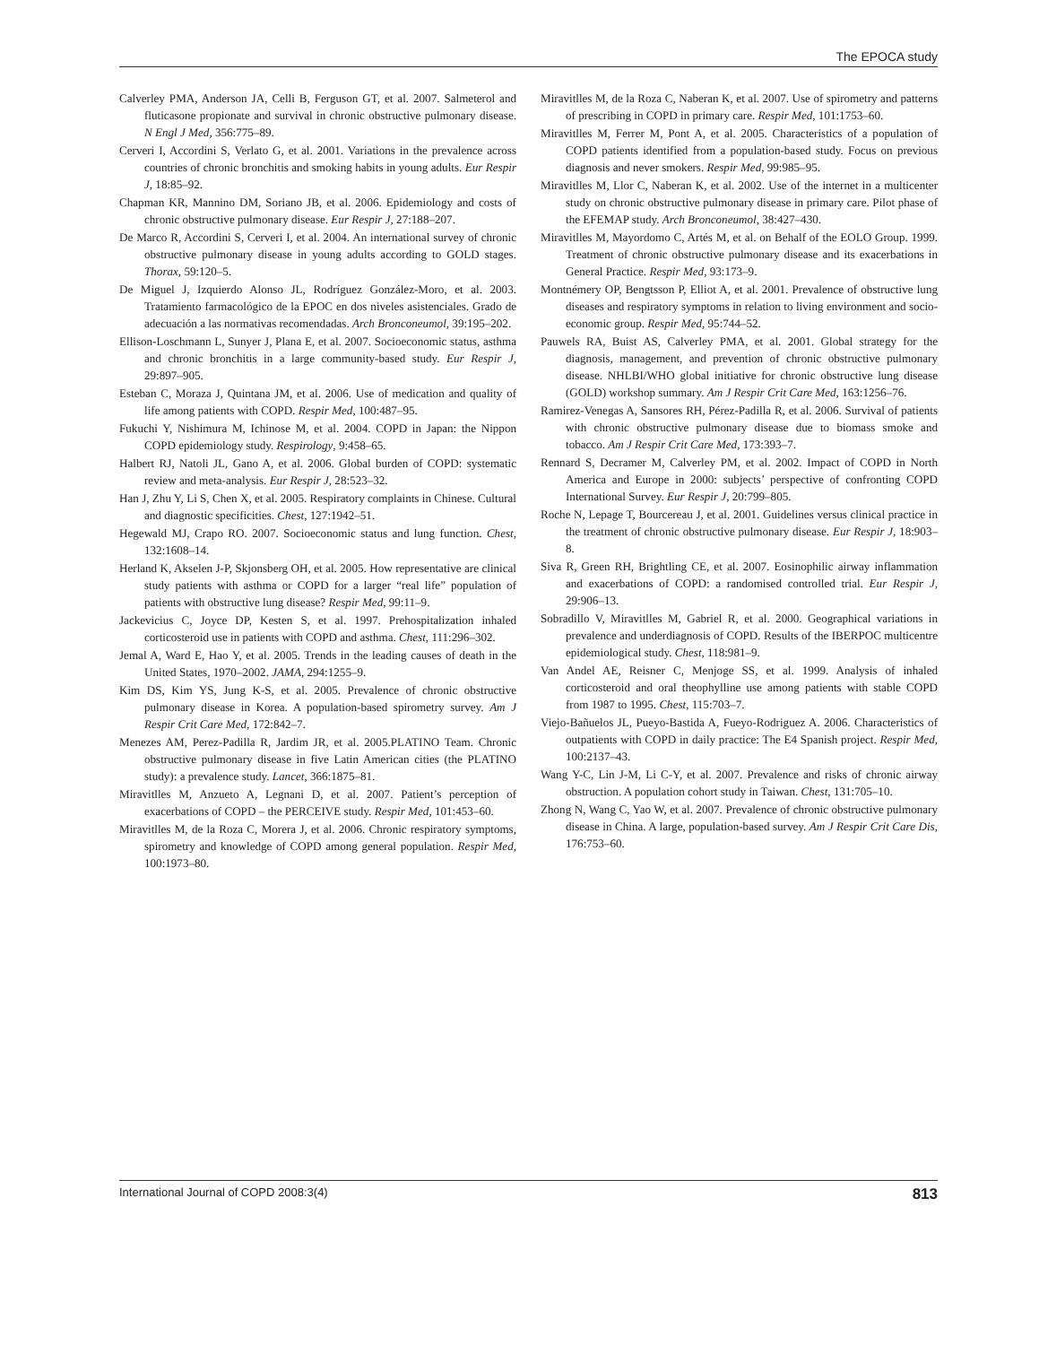The EPOCA study
Calverley PMA, Anderson JA, Celli B, Ferguson GT, et al. 2007. Salmeterol and fluticasone propionate and survival in chronic obstructive pulmonary disease. N Engl J Med, 356:775–89.
Cerveri I, Accordini S, Verlato G, et al. 2001. Variations in the prevalence across countries of chronic bronchitis and smoking habits in young adults. Eur Respir J, 18:85–92.
Chapman KR, Mannino DM, Soriano JB, et al. 2006. Epidemiology and costs of chronic obstructive pulmonary disease. Eur Respir J, 27:188–207.
De Marco R, Accordini S, Cerveri I, et al. 2004. An international survey of chronic obstructive pulmonary disease in young adults according to GOLD stages. Thorax, 59:120–5.
De Miguel J, Izquierdo Alonso JL, Rodríguez González-Moro, et al. 2003. Tratamiento farmacológico de la EPOC en dos niveles asistenciales. Grado de adecuación a las normativas recomendadas. Arch Bronconeumol, 39:195–202.
Ellison-Loschmann L, Sunyer J, Plana E, et al. 2007. Socioeconomic status, asthma and chronic bronchitis in a large community-based study. Eur Respir J, 29:897–905.
Esteban C, Moraza J, Quintana JM, et al. 2006. Use of medication and quality of life among patients with COPD. Respir Med, 100:487–95.
Fukuchi Y, Nishimura M, Ichinose M, et al. 2004. COPD in Japan: the Nippon COPD epidemiology study. Respirology, 9:458–65.
Halbert RJ, Natoli JL, Gano A, et al. 2006. Global burden of COPD: systematic review and meta-analysis. Eur Respir J, 28:523–32.
Han J, Zhu Y, Li S, Chen X, et al. 2005. Respiratory complaints in Chinese. Cultural and diagnostic specificities. Chest, 127:1942–51.
Hegewald MJ, Crapo RO. 2007. Socioeconomic status and lung function. Chest, 132:1608–14.
Herland K, Akselen J-P, Skjonsberg OH, et al. 2005. How representative are clinical study patients with asthma or COPD for a larger “real life” population of patients with obstructive lung disease? Respir Med, 99:11–9.
Jackevicius C, Joyce DP, Kesten S, et al. 1997. Prehospitalization inhaled corticosteroid use in patients with COPD and asthma. Chest, 111:296–302.
Jemal A, Ward E, Hao Y, et al. 2005. Trends in the leading causes of death in the United States, 1970–2002. JAMA, 294:1255–9.
Kim DS, Kim YS, Jung K-S, et al. 2005. Prevalence of chronic obstructive pulmonary disease in Korea. A population-based spirometry survey. Am J Respir Crit Care Med, 172:842–7.
Menezes AM, Perez-Padilla R, Jardim JR, et al. 2005.PLATINO Team. Chronic obstructive pulmonary disease in five Latin American cities (the PLATINO study): a prevalence study. Lancet, 366:1875–81.
Miravitlles M, Anzueto A, Legnani D, et al. 2007. Patient’s perception of exacerbations of COPD – the PERCEIVE study. Respir Med, 101:453–60.
Miravitlles M, de la Roza C, Morera J, et al. 2006. Chronic respiratory symptoms, spirometry and knowledge of COPD among general population. Respir Med, 100:1973–80.
Miravitlles M, de la Roza C, Naberan K, et al. 2007. Use of spirometry and patterns of prescribing in COPD in primary care. Respir Med, 101:1753–60.
Miravitlles M, Ferrer M, Pont A, et al. 2005. Characteristics of a population of COPD patients identified from a population-based study. Focus on previous diagnosis and never smokers. Respir Med, 99:985–95.
Miravitlles M, Llor C, Naberan K, et al. 2002. Use of the internet in a multicenter study on chronic obstructive pulmonary disease in primary care. Pilot phase of the EFEMAP study. Arch Bronconeumol, 38:427–430.
Miravitlles M, Mayordomo C, Artés M, et al. on Behalf of the EOLO Group. 1999. Treatment of chronic obstructive pulmonary disease and its exacerbations in General Practice. Respir Med, 93:173–9.
Montnémery OP, Bengtsson P, Elliot A, et al. 2001. Prevalence of obstructive lung diseases and respiratory symptoms in relation to living environment and socio-economic group. Respir Med, 95:744–52.
Pauwels RA, Buist AS, Calverley PMA, et al. 2001. Global strategy for the diagnosis, management, and prevention of chronic obstructive pulmonary disease. NHLBI/WHO global initiative for chronic obstructive lung disease (GOLD) workshop summary. Am J Respir Crit Care Med, 163:1256–76.
Ramirez-Venegas A, Sansores RH, Pérez-Padilla R, et al. 2006. Survival of patients with chronic obstructive pulmonary disease due to biomass smoke and tobacco. Am J Respir Crit Care Med, 173:393–7.
Rennard S, Decramer M, Calverley PM, et al. 2002. Impact of COPD in North America and Europe in 2000: subjects’ perspective of confronting COPD International Survey. Eur Respir J, 20:799–805.
Roche N, Lepage T, Bourcereau J, et al. 2001. Guidelines versus clinical practice in the treatment of chronic obstructive pulmonary disease. Eur Respir J, 18:903–8.
Siva R, Green RH, Brightling CE, et al. 2007. Eosinophilic airway inflammation and exacerbations of COPD: a randomised controlled trial. Eur Respir J, 29:906–13.
Sobradillo V, Miravitlles M, Gabriel R, et al. 2000. Geographical variations in prevalence and underdiagnosis of COPD. Results of the IBERPOC multicentre epidemiological study. Chest, 118:981–9.
Van Andel AE, Reisner C, Menjoge SS, et al. 1999. Analysis of inhaled corticosteroid and oral theophylline use among patients with stable COPD from 1987 to 1995. Chest, 115:703–7.
Viejo-Bañuelos JL, Pueyo-Bastida A, Fueyo-Rodriguez A. 2006. Characteristics of outpatients with COPD in daily practice: The E4 Spanish project. Respir Med, 100:2137–43.
Wang Y-C, Lin J-M, Li C-Y, et al. 2007. Prevalence and risks of chronic airway obstruction. A population cohort study in Taiwan. Chest, 131:705–10.
Zhong N, Wang C, Yao W, et al. 2007. Prevalence of chronic obstructive pulmonary disease in China. A large, population-based survey. Am J Respir Crit Care Dis, 176:753–60.
International Journal of COPD 2008:3(4) 813